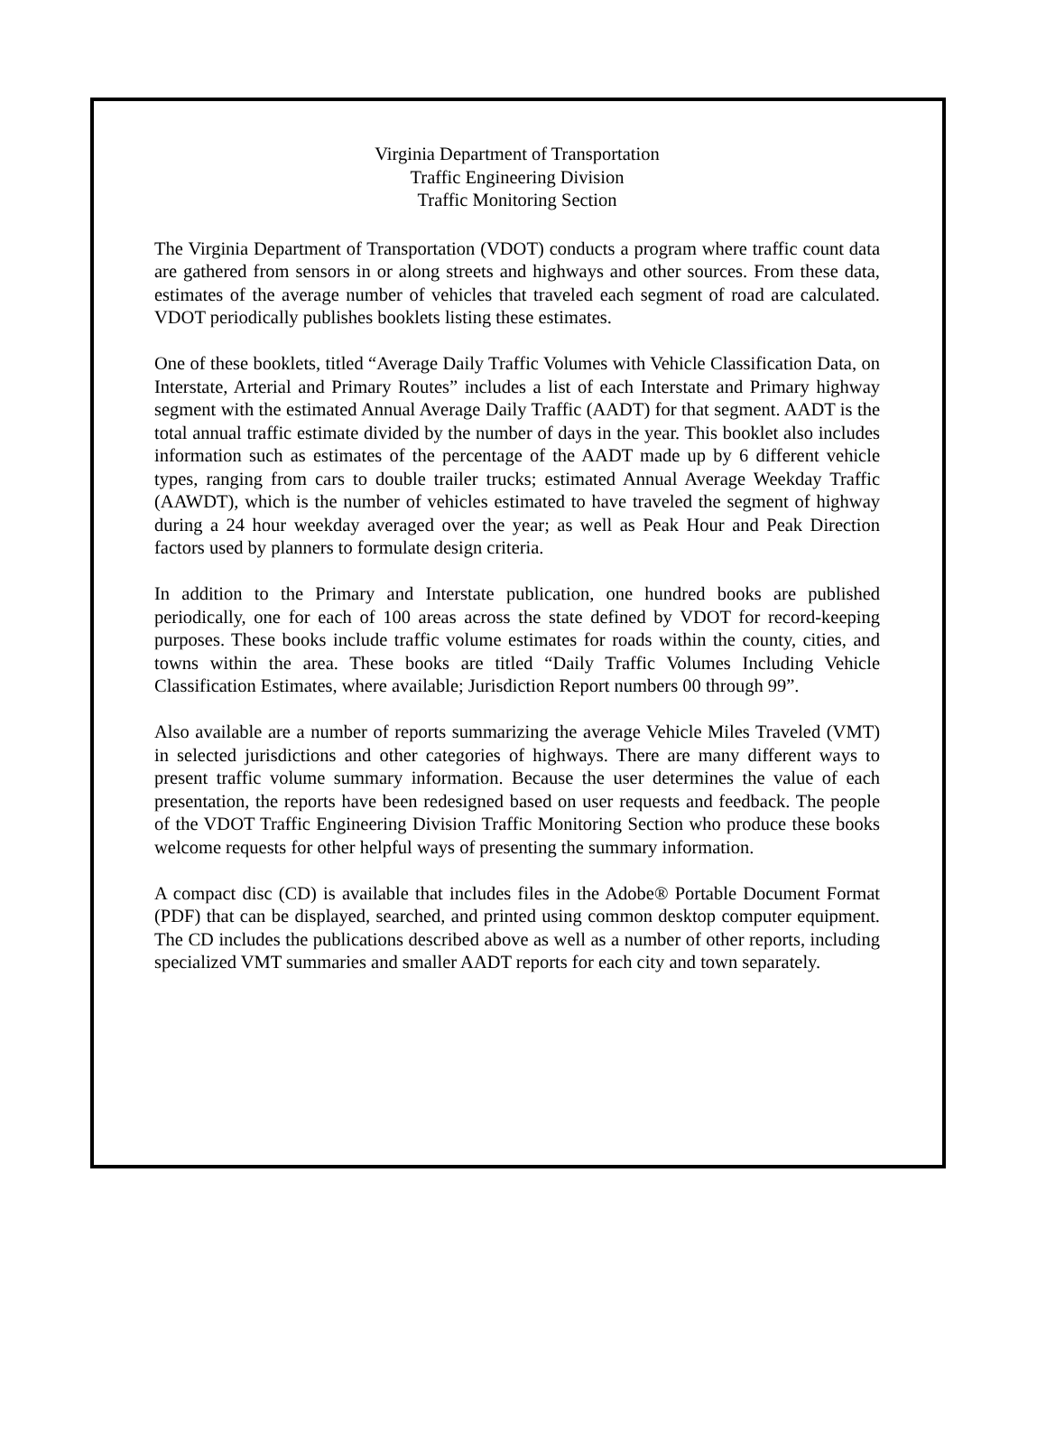Virginia Department of Transportation
Traffic Engineering Division
Traffic Monitoring Section
The Virginia Department of Transportation (VDOT) conducts a program where traffic count data are gathered from sensors in or along streets and highways and other sources. From these data, estimates of the average number of vehicles that traveled each segment of road are calculated. VDOT periodically publishes booklets listing these estimates.
One of these booklets, titled “Average Daily Traffic Volumes with Vehicle Classification Data, on Interstate, Arterial and Primary Routes” includes a list of each Interstate and Primary highway segment with the estimated Annual Average Daily Traffic (AADT) for that segment. AADT is the total annual traffic estimate divided by the number of days in the year. This booklet also includes information such as estimates of the percentage of the AADT made up by 6 different vehicle types, ranging from cars to double trailer trucks; estimated Annual Average Weekday Traffic (AAWDT), which is the number of vehicles estimated to have traveled the segment of highway during a 24 hour weekday averaged over the year; as well as Peak Hour and Peak Direction factors used by planners to formulate design criteria.
In addition to the Primary and Interstate publication, one hundred books are published periodically, one for each of 100 areas across the state defined by VDOT for record-keeping purposes. These books include traffic volume estimates for roads within the county, cities, and towns within the area. These books are titled “Daily Traffic Volumes Including Vehicle Classification Estimates, where available; Jurisdiction Report numbers 00 through 99”.
Also available are a number of reports summarizing the average Vehicle Miles Traveled (VMT) in selected jurisdictions and other categories of highways. There are many different ways to present traffic volume summary information. Because the user determines the value of each presentation, the reports have been redesigned based on user requests and feedback. The people of the VDOT Traffic Engineering Division Traffic Monitoring Section who produce these books welcome requests for other helpful ways of presenting the summary information.
A compact disc (CD) is available that includes files in the Adobe® Portable Document Format (PDF) that can be displayed, searched, and printed using common desktop computer equipment. The CD includes the publications described above as well as a number of other reports, including specialized VMT summaries and smaller AADT reports for each city and town separately.